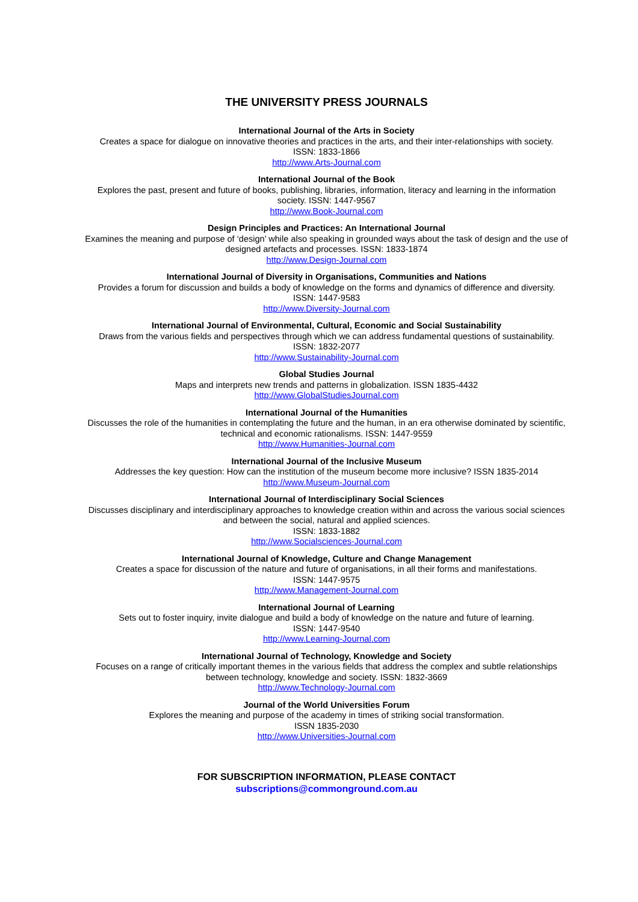THE UNIVERSITY PRESS JOURNALS
International Journal of the Arts in Society
Creates a space for dialogue on innovative theories and practices in the arts, and their inter-relationships with society.
ISSN: 1833-1866
http://www.Arts-Journal.com
International Journal of the Book
Explores the past, present and future of books, publishing, libraries, information, literacy and learning in the information society. ISSN: 1447-9567
http://www.Book-Journal.com
Design Principles and Practices: An International Journal
Examines the meaning and purpose of ‘design’ while also speaking in grounded ways about the task of design and the use of designed artefacts and processes. ISSN: 1833-1874
http://www.Design-Journal.com
International Journal of Diversity in Organisations, Communities and Nations
Provides a forum for discussion and builds a body of knowledge on the forms and dynamics of difference and diversity.
ISSN: 1447-9583
http://www.Diversity-Journal.com
International Journal of Environmental, Cultural, Economic and Social Sustainability
Draws from the various fields and perspectives through which we can address fundamental questions of sustainability.
ISSN: 1832-2077
http://www.Sustainability-Journal.com
Global Studies Journal
Maps and interprets new trends and patterns in globalization. ISSN 1835-4432
http://www.GlobalStudiesJournal.com
International Journal of the Humanities
Discusses the role of the humanities in contemplating the future and the human, in an era otherwise dominated by scientific, technical and economic rationalisms. ISSN: 1447-9559
http://www.Humanities-Journal.com
International Journal of the Inclusive Museum
Addresses the key question: How can the institution of the museum become more inclusive? ISSN 1835-2014
http://www.Museum-Journal.com
International Journal of Interdisciplinary Social Sciences
Discusses disciplinary and interdisciplinary approaches to knowledge creation within and across the various social sciences and between the social, natural and applied sciences.
ISSN: 1833-1882
http://www.Socialsciences-Journal.com
International Journal of Knowledge, Culture and Change Management
Creates a space for discussion of the nature and future of organisations, in all their forms and manifestations.
ISSN: 1447-9575
http://www.Management-Journal.com
International Journal of Learning
Sets out to foster inquiry, invite dialogue and build a body of knowledge on the nature and future of learning.
ISSN: 1447-9540
http://www.Learning-Journal.com
International Journal of Technology, Knowledge and Society
Focuses on a range of critically important themes in the various fields that address the complex and subtle relationships between technology, knowledge and society. ISSN: 1832-3669
http://www.Technology-Journal.com
Journal of the World Universities Forum
Explores the meaning and purpose of the academy in times of striking social transformation.
ISSN 1835-2030
http://www.Universities-Journal.com
FOR SUBSCRIPTION INFORMATION, PLEASE CONTACT
subscriptions@commonground.com.au